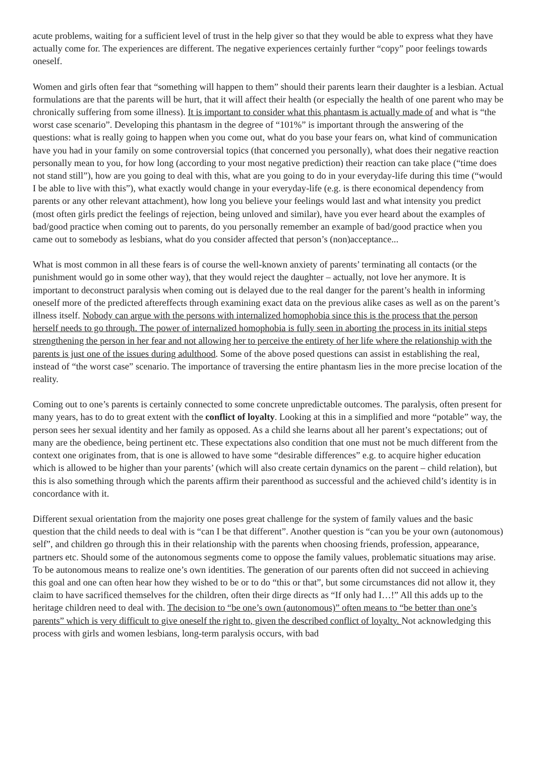acute problems, waiting for a sufficient level of trust in the help giver so that they would be able to express what they have actually come for. The experiences are different. The negative experiences certainly further “copy” poor feelings towards oneself.
Women and girls often fear that “something will happen to them” should their parents learn their daughter is a lesbian. Actual formulations are that the parents will be hurt, that it will affect their health (or especially the health of one parent who may be chronically suffering from some illness). It is important to consider what this phantasm is actually made of and what is “the worst case scenario”. Developing this phantasm in the degree of “101%” is important through the answering of the questions: what is really going to happen when you come out, what do you base your fears on, what kind of communication have you had in your family on some controversial topics (that concerned you personally), what does their negative reaction personally mean to you, for how long (according to your most negative prediction) their reaction can take place (“time does not stand still”), how are you going to deal with this, what are you going to do in your everyday-life during this time (“would I be able to live with this”), what exactly would change in your everyday-life (e.g. is there economical dependency from parents or any other relevant attachment), how long you believe your feelings would last and what intensity you predict (most often girls predict the feelings of rejection, being unloved and similar), have you ever heard about the examples of bad/good practice when coming out to parents, do you personally remember an example of bad/good practice when you came out to somebody as lesbians, what do you consider affected that person’s (non)acceptance...
What is most common in all these fears is of course the well-known anxiety of parents’ terminating all contacts (or the punishment would go in some other way), that they would reject the daughter – actually, not love her anymore. It is important to deconstruct paralysis when coming out is delayed due to the real danger for the parent’s health in informing oneself more of the predicted aftereffects through examining exact data on the previous alike cases as well as on the parent’s illness itself. Nobody can argue with the persons with internalized homophobia since this is the process that the person herself needs to go through. The power of internalized homophobia is fully seen in aborting the process in its initial steps strengthening the person in her fear and not allowing her to perceive the entirety of her life where the relationship with the parents is just one of the issues during adulthood. Some of the above posed questions can assist in establishing the real, instead of “the worst case” scenario. The importance of traversing the entire phantasm lies in the more precise location of the reality.
Coming out to one’s parents is certainly connected to some concrete unpredictable outcomes. The paralysis, often present for many years, has to do to great extent with the conflict of loyalty. Looking at this in a simplified and more “potable” way, the person sees her sexual identity and her family as opposed. As a child she learns about all her parent’s expectations; out of many are the obedience, being pertinent etc. These expectations also condition that one must not be much different from the context one originates from, that is one is allowed to have some “desirable differences” e.g. to acquire higher education which is allowed to be higher than your parents’ (which will also create certain dynamics on the parent – child relation), but this is also something through which the parents affirm their parenthood as successful and the achieved child’s identity is in concordance with it.
Different sexual orientation from the majority one poses great challenge for the system of family values and the basic question that the child needs to deal with is “can I be that different”. Another question is “can you be your own (autonomous) self”, and children go through this in their relationship with the parents when choosing friends, profession, appearance, partners etc. Should some of the autonomous segments come to oppose the family values, problematic situations may arise. To be autonomous means to realize one’s own identities. The generation of our parents often did not succeed in achieving this goal and one can often hear how they wished to be or to do “this or that”, but some circumstances did not allow it, they claim to have sacrificed themselves for the children, often their dirge directs as “If only had I…!” All this adds up to the heritage children need to deal with. The decision to “be one’s own (autonomous)” often means to “be better than one’s parents” which is very difficult to give oneself the right to, given the described conflict of loyalty. Not acknowledging this process with girls and women lesbians, long-term paralysis occurs, with bad